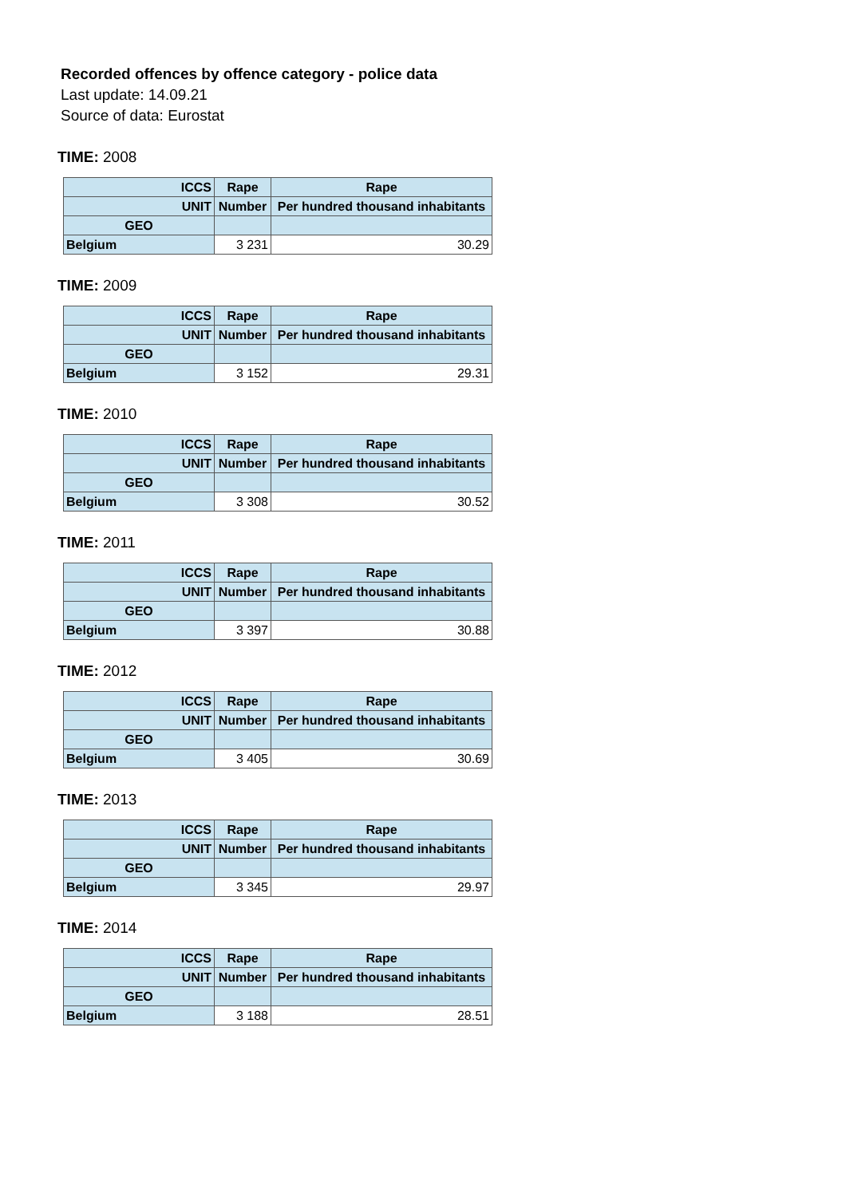Recorded offences by offence category - police data
Last update: 14.09.21
Source of data: Eurostat
TIME: 2008
| ICCS | Rape | Rape |
| UNIT | Number | Per hundred thousand inhabitants |
| GEO | | |
| Belgium | 3 231 | 30.29 |
TIME: 2009
| ICCS | Rape | Rape |
| UNIT | Number | Per hundred thousand inhabitants |
| GEO | | |
| Belgium | 3 152 | 29.31 |
TIME: 2010
| ICCS | Rape | Rape |
| UNIT | Number | Per hundred thousand inhabitants |
| GEO | | |
| Belgium | 3 308 | 30.52 |
TIME: 2011
| ICCS | Rape | Rape |
| UNIT | Number | Per hundred thousand inhabitants |
| GEO | | |
| Belgium | 3 397 | 30.88 |
TIME: 2012
| ICCS | Rape | Rape |
| UNIT | Number | Per hundred thousand inhabitants |
| GEO | | |
| Belgium | 3 405 | 30.69 |
TIME: 2013
| ICCS | Rape | Rape |
| UNIT | Number | Per hundred thousand inhabitants |
| GEO | | |
| Belgium | 3 345 | 29.97 |
TIME: 2014
| ICCS | Rape | Rape |
| UNIT | Number | Per hundred thousand inhabitants |
| GEO | | |
| Belgium | 3 188 | 28.51 |